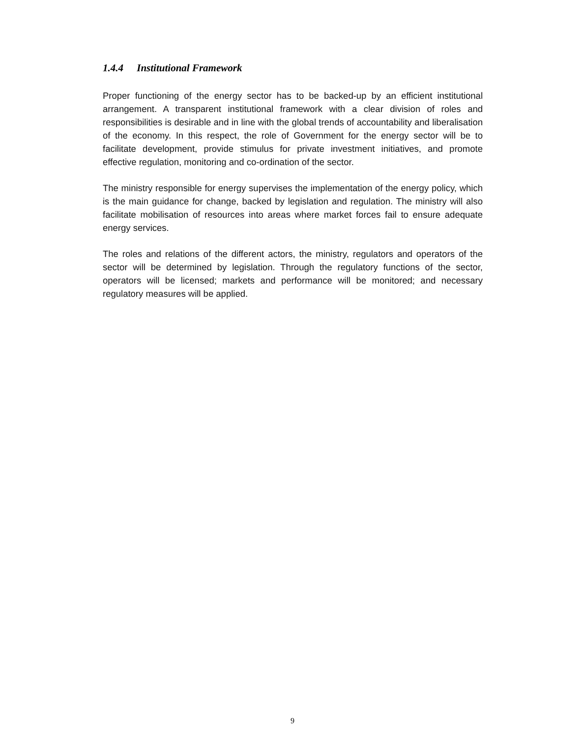1.4.4 Institutional Framework
Proper functioning of the energy sector has to be backed-up by an efficient institutional arrangement. A transparent institutional framework with a clear division of roles and responsibilities is desirable and in line with the global trends of accountability and liberalisation of the economy. In this respect, the role of Government for the energy sector will be to facilitate development, provide stimulus for private investment initiatives, and promote effective regulation, monitoring and co-ordination of the sector.
The ministry responsible for energy supervises the implementation of the energy policy, which is the main guidance for change, backed by legislation and regulation. The ministry will also facilitate mobilisation of resources into areas where market forces fail to ensure adequate energy services.
The roles and relations of the different actors, the ministry, regulators and operators of the sector will be determined by legislation. Through the regulatory functions of the sector, operators will be licensed; markets and performance will be monitored; and necessary regulatory measures will be applied.
9